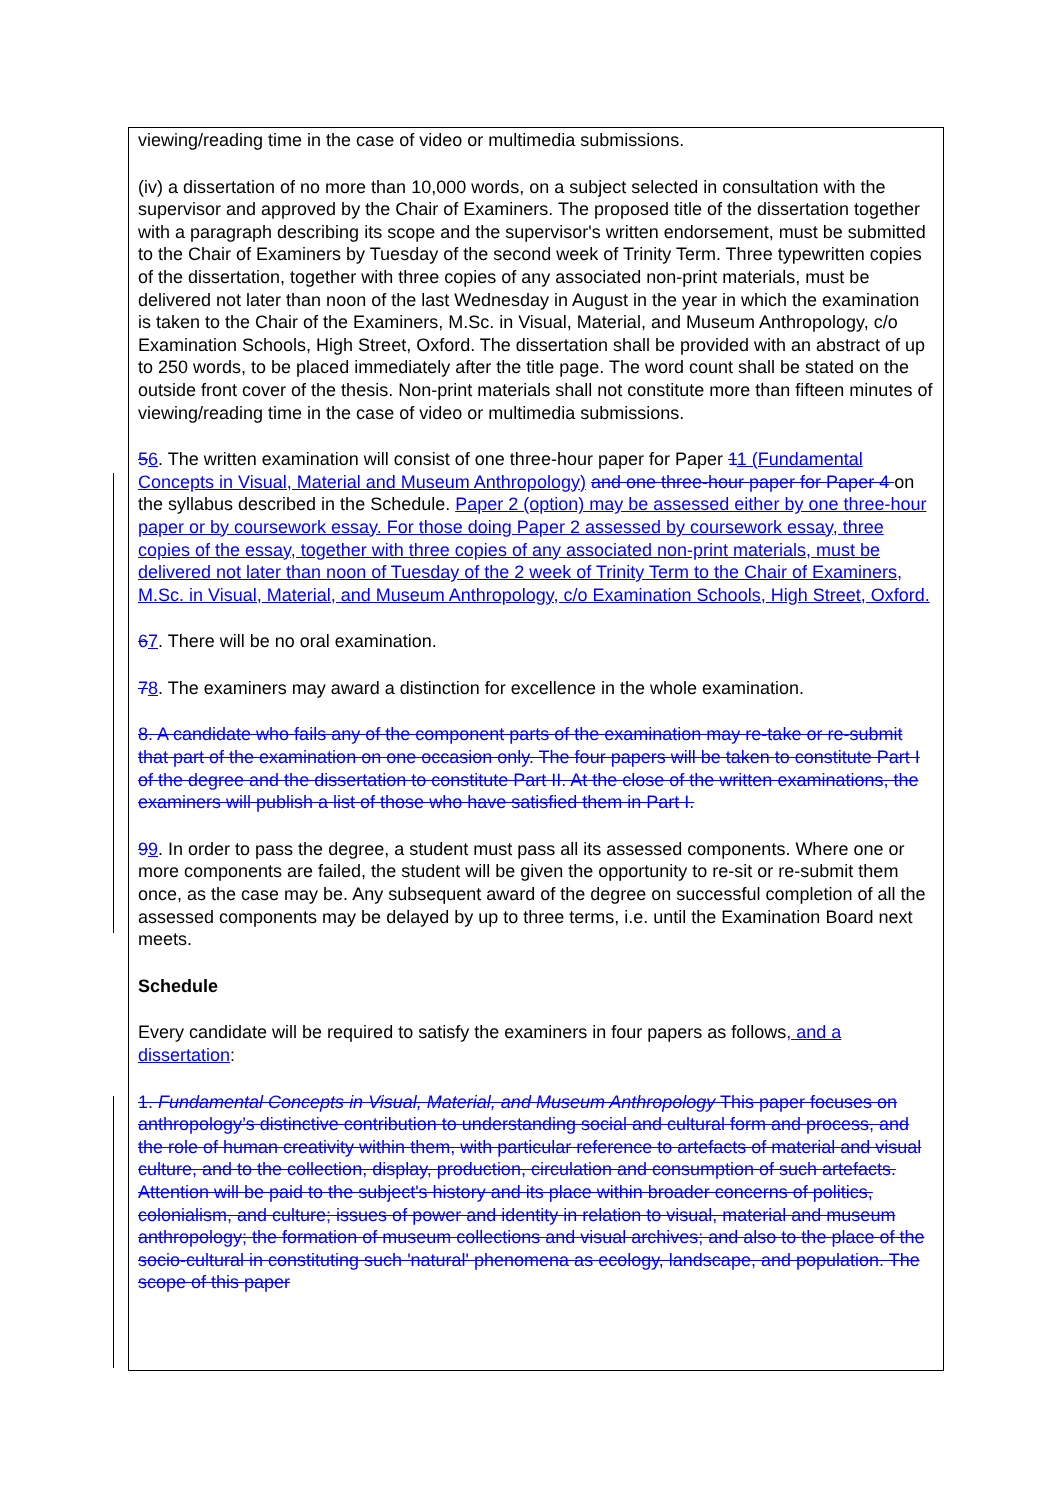viewing/reading time in the case of video or multimedia submissions.
(iv) a dissertation of no more than 10,000 words, on a subject selected in consultation with the supervisor and approved by the Chair of Examiners. The proposed title of the dissertation together with a paragraph describing its scope and the supervisor's written endorsement, must be submitted to the Chair of Examiners by Tuesday of the second week of Trinity Term. Three typewritten copies of the dissertation, together with three copies of any associated non-print materials, must be delivered not later than noon of the last Wednesday in August in the year in which the examination is taken to the Chair of the Examiners, M.Sc. in Visual, Material, and Museum Anthropology, c/o Examination Schools, High Street, Oxford. The dissertation shall be provided with an abstract of up to 250 words, to be placed immediately after the title page. The word count shall be stated on the outside front cover of the thesis. Non-print materials shall not constitute more than fifteen minutes of viewing/reading time in the case of video or multimedia submissions.
56. The written examination will consist of one three-hour paper for Paper 11 (Fundamental Concepts in Visual, Material and Museum Anthropology) and one three-hour paper for Paper 4 on the syllabus described in the Schedule. Paper 2 (option) may be assessed either by one three-hour paper or by coursework essay. For those doing Paper 2 assessed by coursework essay, three copies of the essay, together with three copies of any associated non-print materials, must be delivered not later than noon of Tuesday of the 2 week of Trinity Term to the Chair of Examiners, M.Sc. in Visual, Material, and Museum Anthropology, c/o Examination Schools, High Street, Oxford.
67. There will be no oral examination.
78. The examiners may award a distinction for excellence in the whole examination.
8. A candidate who fails any of the component parts of the examination may re-take or re-submit that part of the examination on one occasion only. The four papers will be taken to constitute Part I of the degree and the dissertation to constitute Part II. At the close of the written examinations, the examiners will publish a list of those who have satisfied them in Part I.
99. In order to pass the degree, a student must pass all its assessed components. Where one or more components are failed, the student will be given the opportunity to re-sit or re-submit them once, as the case may be. Any subsequent award of the degree on successful completion of all the assessed components may be delayed by up to three terms, i.e. until the Examination Board next meets.
Schedule
Every candidate will be required to satisfy the examiners in four papers as follows, and a dissertation:
1. Fundamental Concepts in Visual, Material, and Museum Anthropology This paper focuses on anthropology’s distinctive contribution to understanding social and cultural form and process, and the role of human creativity within them, with particular reference to artefacts of material and visual culture, and to the collection, display, production, circulation and consumption of such artefacts. Attention will be paid to the subject's history and its place within broader concerns of politics, colonialism, and culture; issues of power and identity in relation to visual, material and museum anthropology; the formation of museum collections and visual archives; and also to the place of the socio-cultural in constituting such 'natural' phenomena as ecology, landscape, and population. The scope of this paper